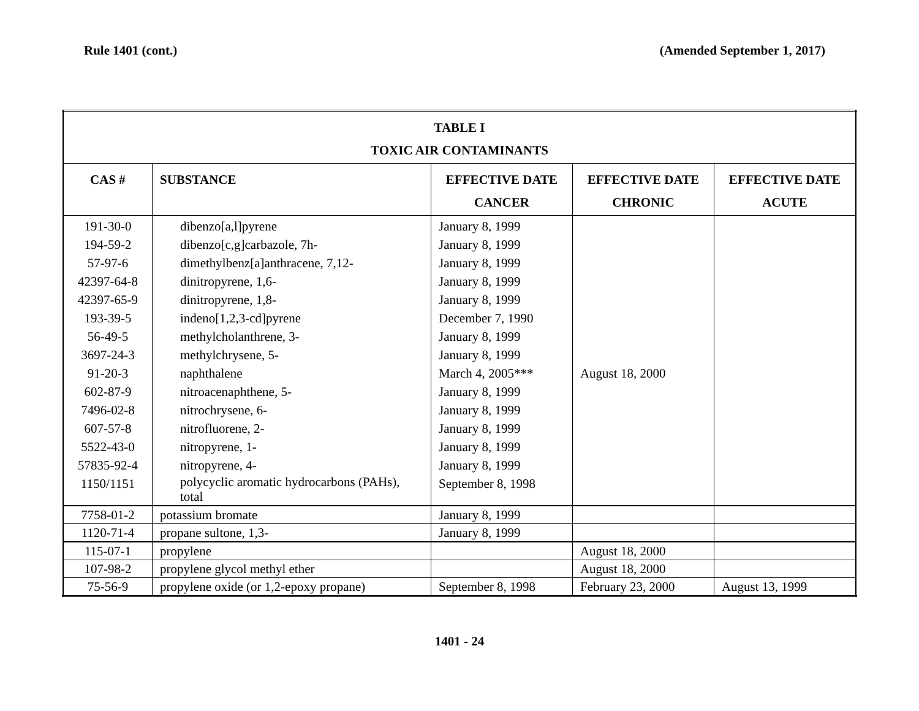Rule 1401 (cont.) (Amended September 1, 2017)
| TABLE I TOXIC AIR CONTAMINANTS | | | | |
| --- | --- | --- | --- | --- |
| CAS # | SUBSTANCE | EFFECTIVE DATE CANCER | EFFECTIVE DATE CHRONIC | EFFECTIVE DATE ACUTE |
| 191-30-0 194-59-2 57-97-6 42397-64-8 42397-65-9 193-39-5 56-49-5 3697-24-3 91-20-3 602-87-9 7496-02-8 607-57-8 5522-43-0 57835-92-4 1150/1151 | dibenzo[a,l]pyrene dibenzo[c,g]carbazole, 7h- dimethylbenz[a]anthracene, 7,12- dinitropyrene, 1,6- dinitropyrene, 1,8- indeno[1,2,3-cd]pyrene methylcholanthrene, 3- methylchrysene, 5- naphthalene nitroacenaphthene, 5- nitrochrysene, 6- nitrofluorene, 2- nitropyrene, 1- nitropyrene, 4- polycyclic aromatic hydrocarbons (PAHs), total | January 8, 1999 January 8, 1999 January 8, 1999 January 8, 1999 January 8, 1999 December 7, 1990 January 8, 1999 January 8, 1999 March 4, 2005*** January 8, 1999 January 8, 1999 January 8, 1999 January 8, 1999 January 8, 1999 September 8, 1998 | August 18, 2000 | |
| 7758-01-2 | potassium bromate | January 8, 1999 | | |
| 1120-71-4 | propane sultone, 1,3- | January 8, 1999 | | |
| 115-07-1 | propylene | | August 18, 2000 | |
| 107-98-2 | propylene glycol methyl ether | | August 18, 2000 | |
| 75-56-9 | propylene oxide (or 1,2-epoxy propane) | September 8, 1998 | February 23, 2000 | August 13, 1999 |
1401 - 24